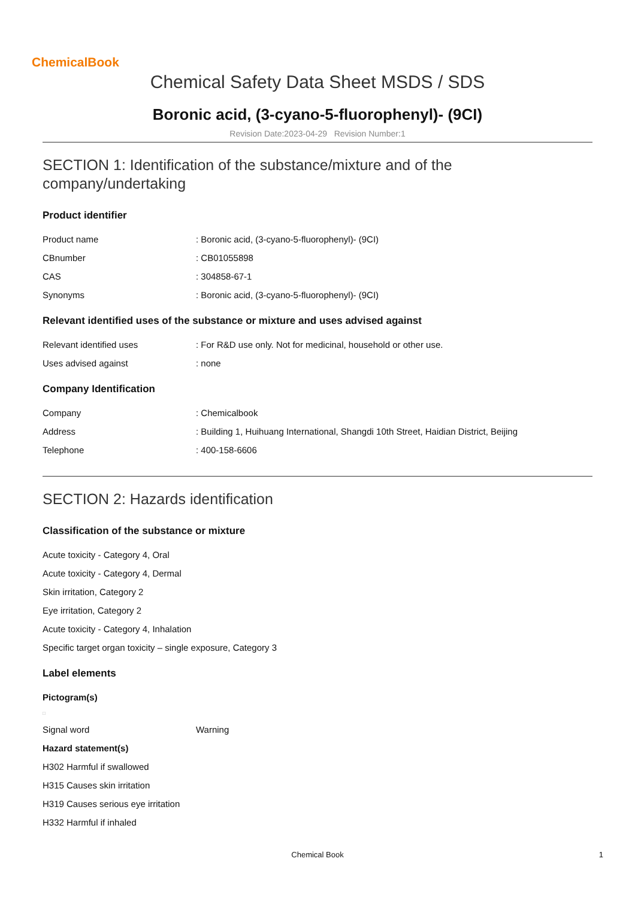ChemicalBook
Chemical Safety Data Sheet MSDS / SDS
Boronic acid, (3-cyano-5-fluorophenyl)- (9CI)
Revision Date:2023-04-29 Revision Number:1
SECTION 1: Identification of the substance/mixture and of the company/undertaking
Product identifier
| Product name | : Boronic acid, (3-cyano-5-fluorophenyl)- (9CI) |
| CBnumber | : CB01055898 |
| CAS | : 304858-67-1 |
| Synonyms | : Boronic acid, (3-cyano-5-fluorophenyl)- (9CI) |
Relevant identified uses of the substance or mixture and uses advised against
| Relevant identified uses | : For R&D use only. Not for medicinal, household or other use. |
| Uses advised against | : none |
Company Identification
| Company | : Chemicalbook |
| Address | : Building 1, Huihuang International, Shangdi 10th Street, Haidian District, Beijing |
| Telephone | : 400-158-6606 |
SECTION 2: Hazards identification
Classification of the substance or mixture
Acute toxicity - Category 4, Oral
Acute toxicity - Category 4, Dermal
Skin irritation, Category 2
Eye irritation, Category 2
Acute toxicity - Category 4, Inhalation
Specific target organ toxicity – single exposure, Category 3
Label elements
Pictogram(s)
□
| Signal word | Warning |
Hazard statement(s)
H302 Harmful if swallowed
H315 Causes skin irritation
H319 Causes serious eye irritation
H332 Harmful if inhaled
Chemical Book 1